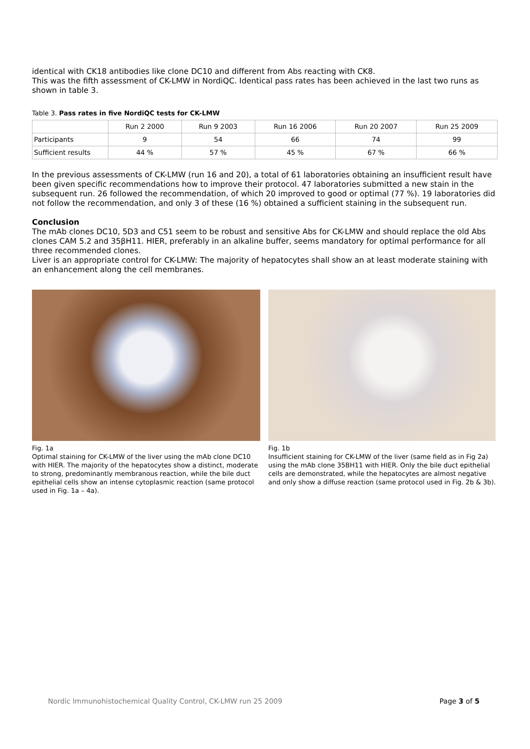identical with CK18 antibodies like clone DC10 and different from Abs reacting with CK8.
This was the fifth assessment of CK-LMW in NordiQC. Identical pass rates has been achieved in the last two runs as shown in table 3.
Table 3. Pass rates in five NordiQC tests for CK-LMW
| | Run 2 2000 | Run 9 2003 | Run 16 2006 | Run 20 2007 | Run 25 2009 |
| Participants | 9 | 54 | 66 | 74 | 99 |
| Sufficient results | 44 % | 57 % | 45 % | 67 % | 66 % |
In the previous assessments of CK-LMW (run 16 and 20), a total of 61 laboratories obtaining an insufficient result have been given specific recommendations how to improve their protocol. 47 laboratories submitted a new stain in the subsequent run. 26 followed the recommendation, of which 20 improved to good or optimal (77 %). 19 laboratories did not follow the recommendation, and only 3 of these (16 %) obtained a sufficient staining in the subsequent run.
Conclusion
The mAb clones DC10, 5D3 and C51 seem to be robust and sensitive Abs for CK-LMW and should replace the old Abs clones CAM 5.2 and 35βH11. HIER, preferably in an alkaline buffer, seems mandatory for optimal performance for all three recommended clones.
Liver is an appropriate control for CK-LMW: The majority of hepatocytes shall show an at least moderate staining with an enhancement along the cell membranes.
Fig. 1a
Optimal staining for CK-LMW of the liver using the mAb clone DC10 with HIER. The majority of the hepatocytes show a distinct, moderate to strong, predominantly membranous reaction, while the bile duct epithelial cells show an intense cytoplasmic reaction (same protocol used in Fig. 1a – 4a).
Fig. 1b
Insufficient staining for CK-LMW of the liver (same field as in Fig 2a) using the mAb clone 35BH11 with HIER. Only the bile duct epithelial cells are demonstrated, while the hepatocytes are almost negative and only show a diffuse reaction (same protocol used in Fig. 2b & 3b).
Nordic Immunohistochemical Quality Control, CK-LMW run 25 2009 Page 3 of 5